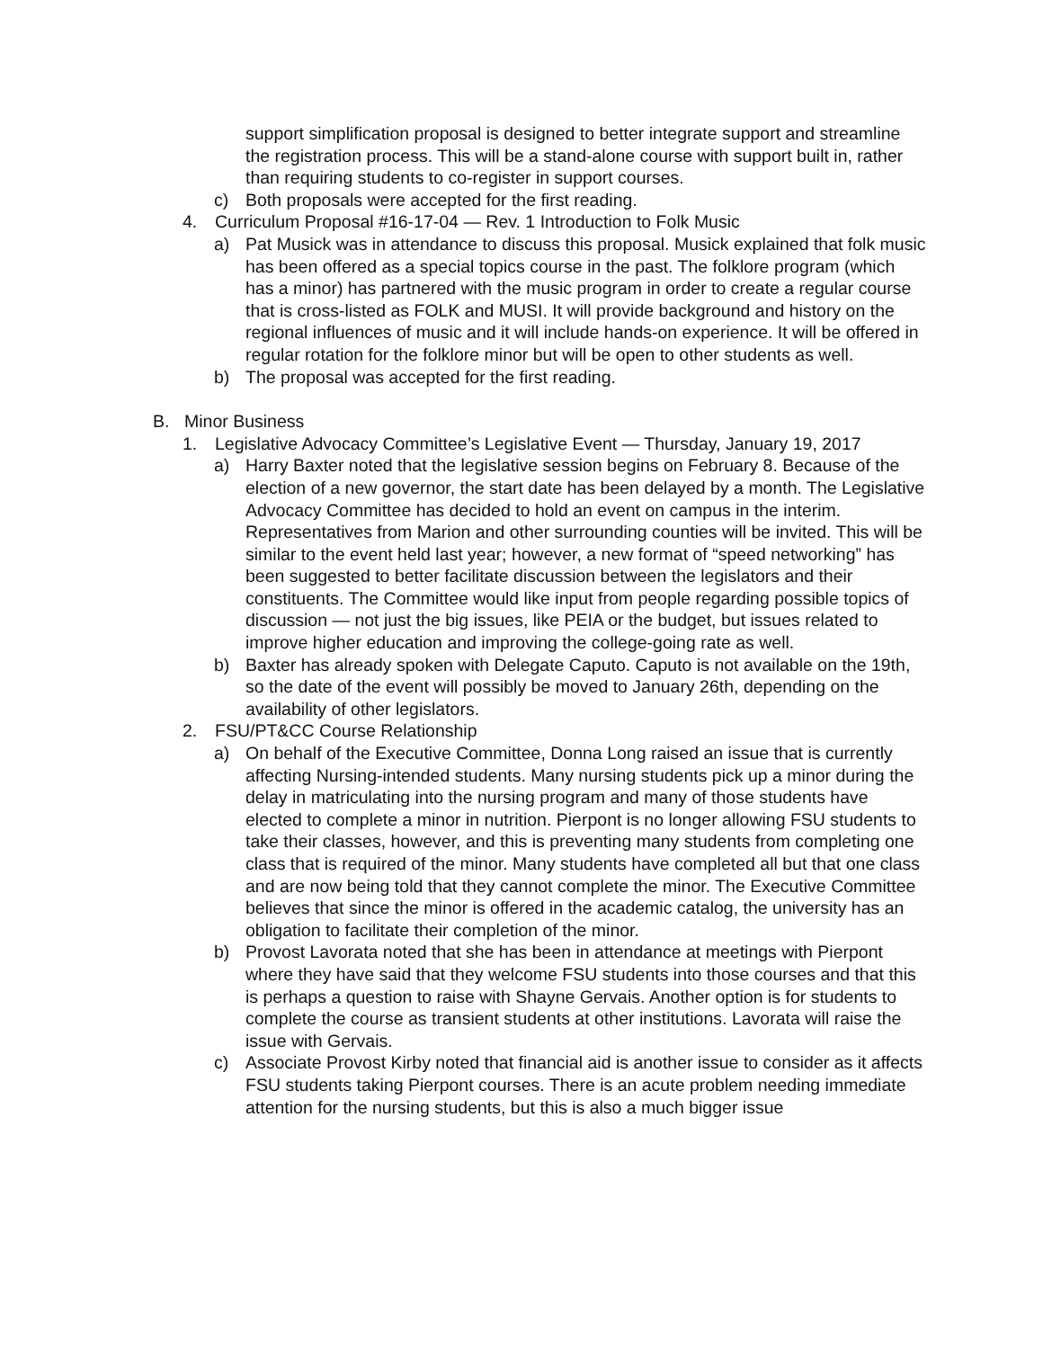support simplification proposal is designed to better integrate support and streamline the registration process. This will be a stand-alone course with support built in, rather than requiring students to co-register in support courses.
c) Both proposals were accepted for the first reading.
4. Curriculum Proposal #16-17-04 — Rev. 1 Introduction to Folk Music
a) Pat Musick was in attendance to discuss this proposal. Musick explained that folk music has been offered as a special topics course in the past. The folklore program (which has a minor) has partnered with the music program in order to create a regular course that is cross-listed as FOLK and MUSI. It will provide background and history on the regional influences of music and it will include hands-on experience. It will be offered in regular rotation for the folklore minor but will be open to other students as well.
b) The proposal was accepted for the first reading.
B. Minor Business
1. Legislative Advocacy Committee’s Legislative Event — Thursday, January 19, 2017
a) Harry Baxter noted that the legislative session begins on February 8. Because of the election of a new governor, the start date has been delayed by a month. The Legislative Advocacy Committee has decided to hold an event on campus in the interim. Representatives from Marion and other surrounding counties will be invited. This will be similar to the event held last year; however, a new format of “speed networking” has been suggested to better facilitate discussion between the legislators and their constituents. The Committee would like input from people regarding possible topics of discussion — not just the big issues, like PEIA or the budget, but issues related to improve higher education and improving the college-going rate as well.
b) Baxter has already spoken with Delegate Caputo. Caputo is not available on the 19th, so the date of the event will possibly be moved to January 26th, depending on the availability of other legislators.
2. FSU/PT&CC Course Relationship
a) On behalf of the Executive Committee, Donna Long raised an issue that is currently affecting Nursing-intended students. Many nursing students pick up a minor during the delay in matriculating into the nursing program and many of those students have elected to complete a minor in nutrition. Pierpont is no longer allowing FSU students to take their classes, however, and this is preventing many students from completing one class that is required of the minor. Many students have completed all but that one class and are now being told that they cannot complete the minor. The Executive Committee believes that since the minor is offered in the academic catalog, the university has an obligation to facilitate their completion of the minor.
b) Provost Lavorata noted that she has been in attendance at meetings with Pierpont where they have said that they welcome FSU students into those courses and that this is perhaps a question to raise with Shayne Gervais. Another option is for students to complete the course as transient students at other institutions. Lavorata will raise the issue with Gervais.
c) Associate Provost Kirby noted that financial aid is another issue to consider as it affects FSU students taking Pierpont courses. There is an acute problem needing immediate attention for the nursing students, but this is also a much bigger issue